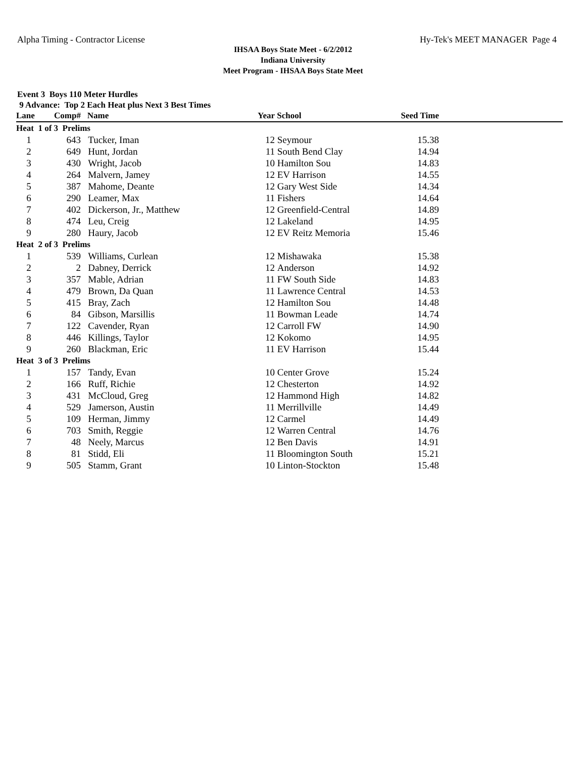Alpha Timing - Contractor License Hy-Tek's MEET MANAGER Page 4
IHSAA Boys State Meet - 6/2/2012
Indiana University
Meet Program - IHSAA Boys State Meet
Event 3 Boys 110 Meter Hurdles
9 Advance: Top 2 Each Heat plus Next 3 Best Times
| Lane | Comp# | Name | Year | School | Seed Time | |
| --- | --- | --- | --- | --- | --- | --- |
| Heat 1 of 3 Prelims | | | | | | |
| 1 | 643 | Tucker, Iman | 12 | Seymour | 15.38 | |
| 2 | 649 | Hunt, Jordan | 11 | South Bend Clay | 14.94 | |
| 3 | 430 | Wright, Jacob | 10 | Hamilton Sou | 14.83 | |
| 4 | 264 | Malvern, Jamey | 12 | EV Harrison | 14.55 | |
| 5 | 387 | Mahome, Deante | 12 | Gary West Side | 14.34 | |
| 6 | 290 | Leamer, Max | 11 | Fishers | 14.64 | |
| 7 | 402 | Dickerson, Jr., Matthew | 12 | Greenfield-Central | 14.89 | |
| 8 | 474 | Leu, Creig | 12 | Lakeland | 14.95 | |
| 9 | 280 | Haury, Jacob | 12 | EV Reitz Memoria | 15.46 | |
| Heat 2 of 3 Prelims | | | | | | |
| 1 | 539 | Williams, Curlean | 12 | Mishawaka | 15.38 | |
| 2 | 2 | Dabney, Derrick | 12 | Anderson | 14.92 | |
| 3 | 357 | Mable, Adrian | 11 | FW South Side | 14.83 | |
| 4 | 479 | Brown, Da Quan | 11 | Lawrence Central | 14.53 | |
| 5 | 415 | Bray, Zach | 12 | Hamilton Sou | 14.48 | |
| 6 | 84 | Gibson, Marsillis | 11 | Bowman Leade | 14.74 | |
| 7 | 122 | Cavender, Ryan | 12 | Carroll FW | 14.90 | |
| 8 | 446 | Killings, Taylor | 12 | Kokomo | 14.95 | |
| 9 | 260 | Blackman, Eric | 11 | EV Harrison | 15.44 | |
| Heat 3 of 3 Prelims | | | | | | |
| 1 | 157 | Tandy, Evan | 10 | Center Grove | 15.24 | |
| 2 | 166 | Ruff, Richie | 12 | Chesterton | 14.92 | |
| 3 | 431 | McCloud, Greg | 12 | Hammond High | 14.82 | |
| 4 | 529 | Jamerson, Austin | 11 | Merrillville | 14.49 | |
| 5 | 109 | Herman, Jimmy | 12 | Carmel | 14.49 | |
| 6 | 703 | Smith, Reggie | 12 | Warren Central | 14.76 | |
| 7 | 48 | Neely, Marcus | 12 | Ben Davis | 14.91 | |
| 8 | 81 | Stidd, Eli | 11 | Bloomington South | 15.21 | |
| 9 | 505 | Stamm, Grant | 10 | Linton-Stockton | 15.48 | |